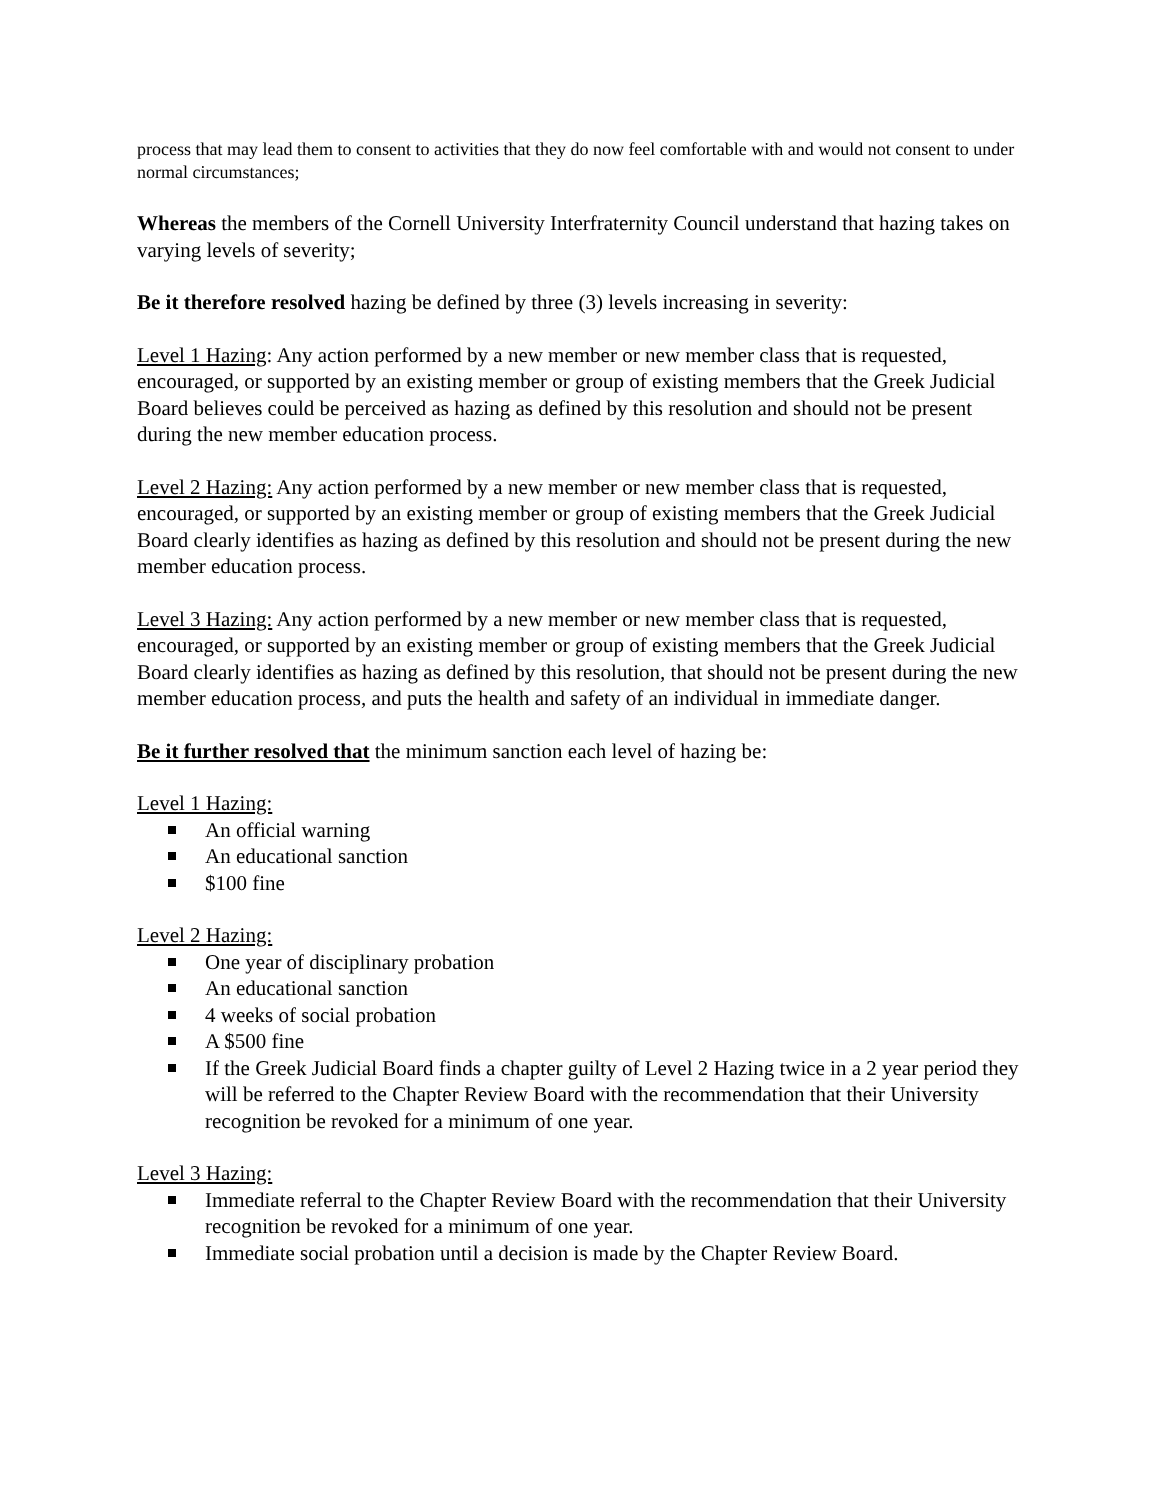process that may lead them to consent to activities that they do now feel comfortable with and would not consent to under normal circumstances;
Whereas the members of the Cornell University Interfraternity Council understand that hazing takes on varying levels of severity;
Be it therefore resolved hazing be defined by three (3) levels increasing in severity:
Level 1 Hazing: Any action performed by a new member or new member class that is requested, encouraged, or supported by an existing member or group of existing members that the Greek Judicial Board believes could be perceived as hazing as defined by this resolution and should not be present during the new member education process.
Level 2 Hazing: Any action performed by a new member or new member class that is requested, encouraged, or supported by an existing member or group of existing members that the Greek Judicial Board clearly identifies as hazing as defined by this resolution and should not be present during the new member education process.
Level 3 Hazing: Any action performed by a new member or new member class that is requested, encouraged, or supported by an existing member or group of existing members that the Greek Judicial Board clearly identifies as hazing as defined by this resolution, that should not be present during the new member education process, and puts the health and safety of an individual in immediate danger.
Be it further resolved that the minimum sanction each level of hazing be:
Level 1 Hazing:
An official warning
An educational sanction
$100 fine
Level 2 Hazing:
One year of disciplinary probation
An educational sanction
4 weeks of social probation
A $500 fine
If the Greek Judicial Board finds a chapter guilty of Level 2 Hazing twice in a 2 year period they will be referred to the Chapter Review Board with the recommendation that their University recognition be revoked for a minimum of one year.
Level 3 Hazing:
Immediate referral to the Chapter Review Board with the recommendation that their University recognition be revoked for a minimum of one year.
Immediate social probation until a decision is made by the Chapter Review Board.